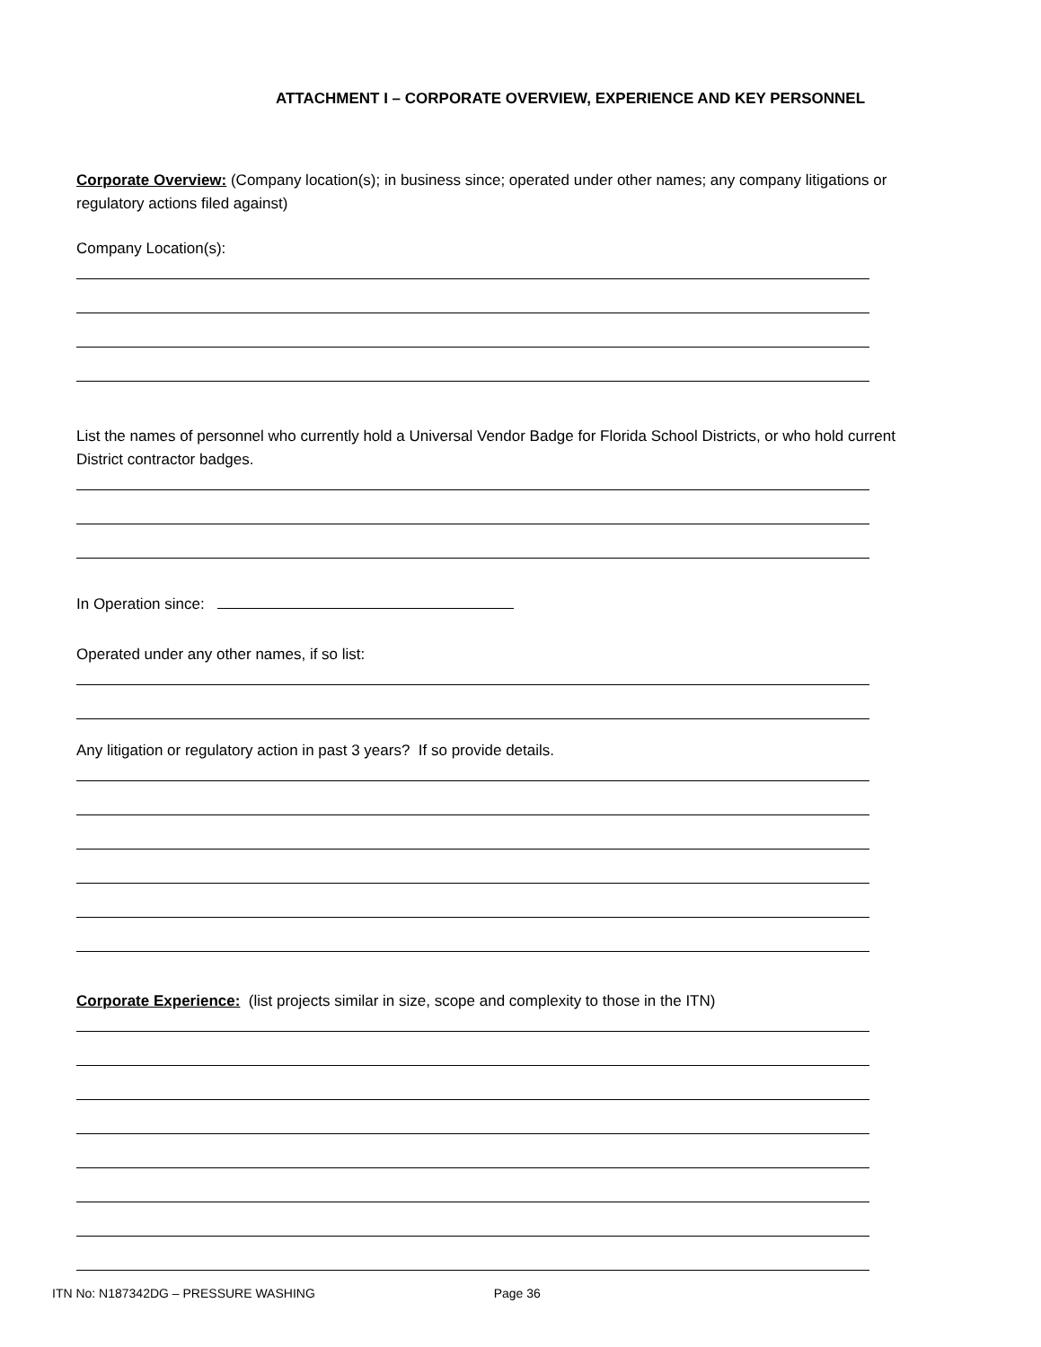ATTACHMENT I – CORPORATE OVERVIEW, EXPERIENCE AND KEY PERSONNEL
Corporate Overview: (Company location(s); in business since; operated under other names; any company litigations or regulatory actions filed against)
Company Location(s):
List the names of personnel who currently hold a Universal Vendor Badge for Florida School Districts, or who hold current District contractor badges.
In Operation since:
Operated under any other names, if so list:
Any litigation or regulatory action in past 3 years? If so provide details.
Corporate Experience: (list projects similar in size, scope and complexity to those in the ITN)
ITN No: N187342DG – PRESSURE WASHING Page 36